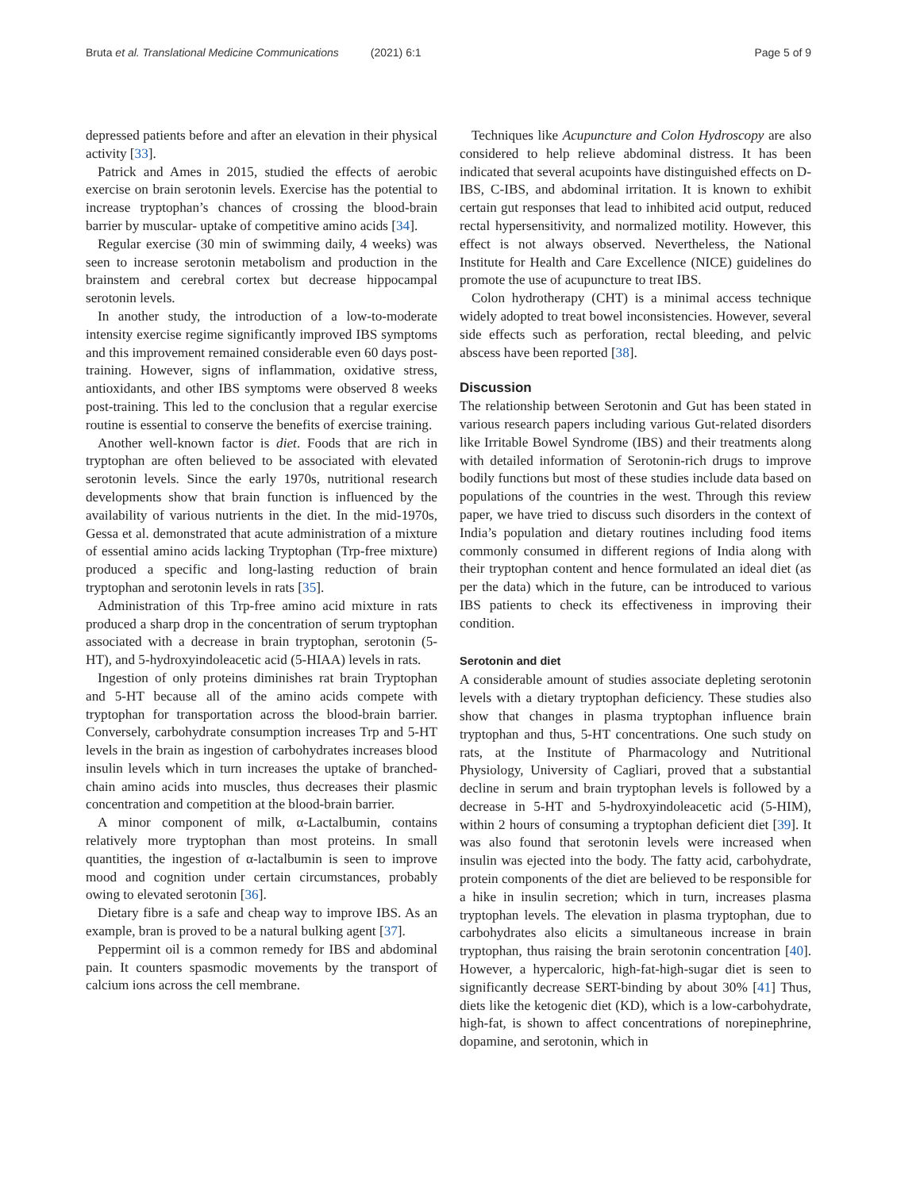Bruta et al. Translational Medicine Communications (2021) 6:1
Page 5 of 9
depressed patients before and after an elevation in their physical activity [33].
Patrick and Ames in 2015, studied the effects of aerobic exercise on brain serotonin levels. Exercise has the potential to increase tryptophan’s chances of crossing the blood-brain barrier by muscular- uptake of competitive amino acids [34].
Regular exercise (30 min of swimming daily, 4 weeks) was seen to increase serotonin metabolism and production in the brainstem and cerebral cortex but decrease hippocampal serotonin levels.
In another study, the introduction of a low-to-moderate intensity exercise regime significantly improved IBS symptoms and this improvement remained considerable even 60 days post-training. However, signs of inflammation, oxidative stress, antioxidants, and other IBS symptoms were observed 8 weeks post-training. This led to the conclusion that a regular exercise routine is essential to conserve the benefits of exercise training.
Another well-known factor is diet. Foods that are rich in tryptophan are often believed to be associated with elevated serotonin levels. Since the early 1970s, nutritional research developments show that brain function is influenced by the availability of various nutrients in the diet. In the mid-1970s, Gessa et al. demonstrated that acute administration of a mixture of essential amino acids lacking Tryptophan (Trp-free mixture) produced a specific and long-lasting reduction of brain tryptophan and serotonin levels in rats [35].
Administration of this Trp-free amino acid mixture in rats produced a sharp drop in the concentration of serum tryptophan associated with a decrease in brain tryptophan, serotonin (5-HT), and 5-hydroxyindoleacetic acid (5-HIAA) levels in rats.
Ingestion of only proteins diminishes rat brain Tryptophan and 5-HT because all of the amino acids compete with tryptophan for transportation across the blood-brain barrier. Conversely, carbohydrate consumption increases Trp and 5-HT levels in the brain as ingestion of carbohydrates increases blood insulin levels which in turn increases the uptake of branched-chain amino acids into muscles, thus decreases their plasmic concentration and competition at the blood-brain barrier.
A minor component of milk, α-Lactalbumin, contains relatively more tryptophan than most proteins. In small quantities, the ingestion of α-lactalbumin is seen to improve mood and cognition under certain circumstances, probably owing to elevated serotonin [36].
Dietary fibre is a safe and cheap way to improve IBS. As an example, bran is proved to be a natural bulking agent [37].
Peppermint oil is a common remedy for IBS and abdominal pain. It counters spasmodic movements by the transport of calcium ions across the cell membrane.
Techniques like Acupuncture and Colon Hydroscopy are also considered to help relieve abdominal distress. It has been indicated that several acupoints have distinguished effects on D-IBS, C-IBS, and abdominal irritation. It is known to exhibit certain gut responses that lead to inhibited acid output, reduced rectal hypersensitivity, and normalized motility. However, this effect is not always observed. Nevertheless, the National Institute for Health and Care Excellence (NICE) guidelines do promote the use of acupuncture to treat IBS.
Colon hydrotherapy (CHT) is a minimal access technique widely adopted to treat bowel inconsistencies. However, several side effects such as perforation, rectal bleeding, and pelvic abscess have been reported [38].
Discussion
The relationship between Serotonin and Gut has been stated in various research papers including various Gut-related disorders like Irritable Bowel Syndrome (IBS) and their treatments along with detailed information of Serotonin-rich drugs to improve bodily functions but most of these studies include data based on populations of the countries in the west. Through this review paper, we have tried to discuss such disorders in the context of India’s population and dietary routines including food items commonly consumed in different regions of India along with their tryptophan content and hence formulated an ideal diet (as per the data) which in the future, can be introduced to various IBS patients to check its effectiveness in improving their condition.
Serotonin and diet
A considerable amount of studies associate depleting serotonin levels with a dietary tryptophan deficiency. These studies also show that changes in plasma tryptophan influence brain tryptophan and thus, 5-HT concentrations. One such study on rats, at the Institute of Pharmacology and Nutritional Physiology, University of Cagliari, proved that a substantial decline in serum and brain tryptophan levels is followed by a decrease in 5-HT and 5-hydroxyindoleacetic acid (5-HIM), within 2 hours of consuming a tryptophan deficient diet [39]. It was also found that serotonin levels were increased when insulin was ejected into the body. The fatty acid, carbohydrate, protein components of the diet are believed to be responsible for a hike in insulin secretion; which in turn, increases plasma tryptophan levels. The elevation in plasma tryptophan, due to carbohydrates also elicits a simultaneous increase in brain tryptophan, thus raising the brain serotonin concentration [40]. However, a hypercaloric, high-fat-high-sugar diet is seen to significantly decrease SERT-binding by about 30% [41] Thus, diets like the ketogenic diet (KD), which is a low-carbohydrate, high-fat, is shown to affect concentrations of norepinephrine, dopamine, and serotonin, which in